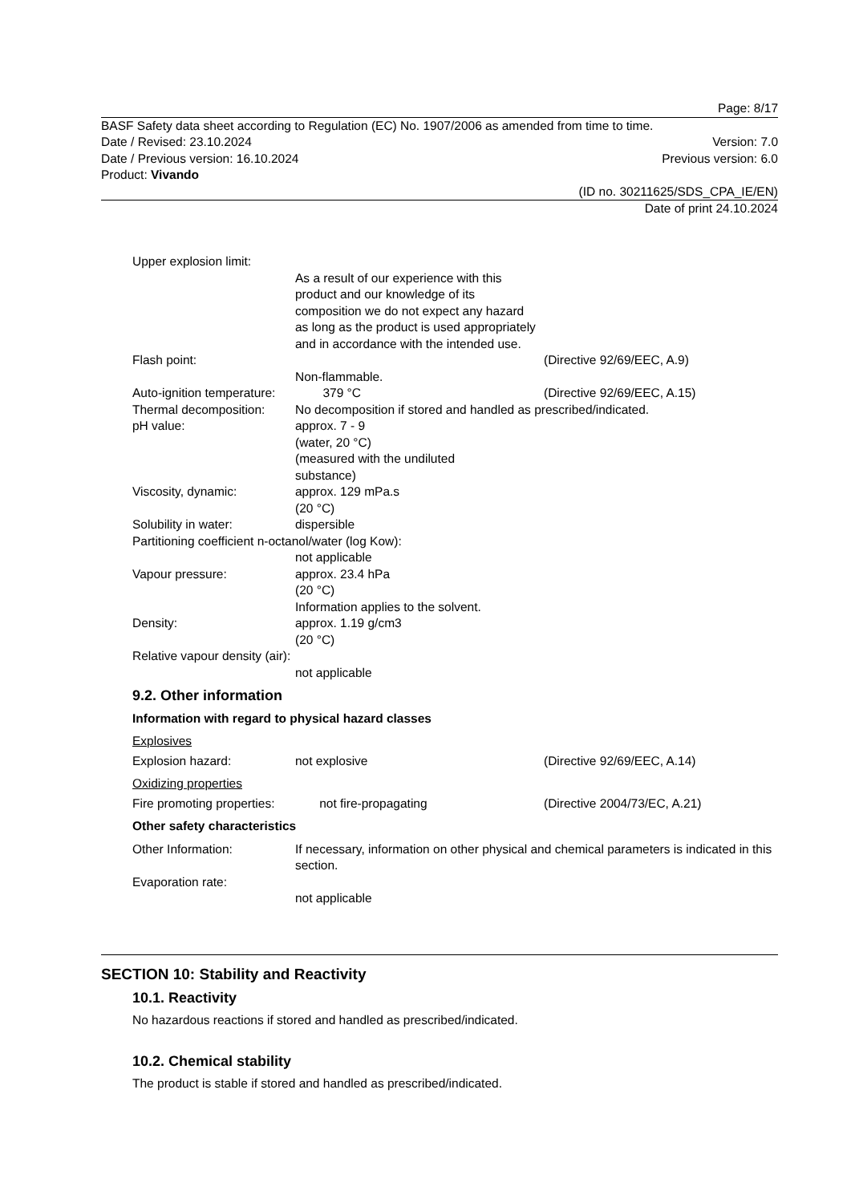Page: 8/17
BASF Safety data sheet according to Regulation (EC) No. 1907/2006 as amended from time to time.
Date / Revised: 23.10.2024 Version: 7.0
Date / Previous version: 16.10.2024 Previous version: 6.0
Product: Vivando
(ID no. 30211625/SDS_CPA_IE/EN)
Date of print 24.10.2024
Upper explosion limit:
As a result of our experience with this product and our knowledge of its composition we do not expect any hazard as long as the product is used appropriately and in accordance with the intended use.
Flash point: (Directive 92/69/EEC, A.9)
Non-flammable.
Auto-ignition temperature: 379 °C (Directive 92/69/EEC, A.15)
Thermal decomposition: No decomposition if stored and handled as prescribed/indicated.
pH value: approx. 7 - 9
(water, 20 °C)
(measured with the undiluted
substance)
Viscosity, dynamic: approx. 129 mPa.s
(20 °C)
Solubility in water: dispersible
Partitioning coefficient n-octanol/water (log Kow):
not applicable
Vapour pressure: approx. 23.4 hPa
(20 °C)
Information applies to the solvent.
Density: approx. 1.19 g/cm3
(20 °C)
Relative vapour density (air):
not applicable
9.2. Other information
Information with regard to physical hazard classes
Explosives
Explosion hazard: not explosive (Directive 92/69/EEC, A.14)
Oxidizing properties
Fire promoting properties: not fire-propagating (Directive 2004/73/EC, A.21)
Other safety characteristics
Other Information: If necessary, information on other physical and chemical parameters is indicated in this section.
Evaporation rate:
not applicable
SECTION 10: Stability and Reactivity
10.1. Reactivity
No hazardous reactions if stored and handled as prescribed/indicated.
10.2. Chemical stability
The product is stable if stored and handled as prescribed/indicated.